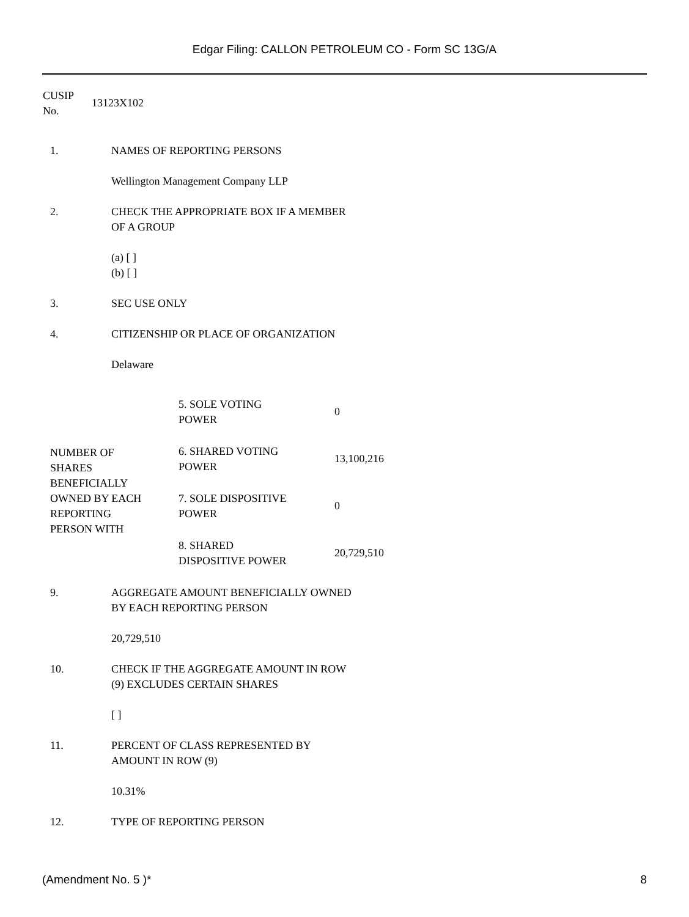Edgar Filing: CALLON PETROLEUM CO - Form SC 13G/A
| CUSIP No. | 13123X102 |
| 1. | NAMES OF REPORTING PERSONS Wellington Management Company LLP |
| 2. | CHECK THE APPROPRIATE BOX IF A MEMBER OF A GROUP (a) [ ] (b) [ ] |
| 3. | SEC USE ONLY |
| 4. | CITIZENSHIP OR PLACE OF ORGANIZATION Delaware |
| NUMBER OF SHARES BENEFICIALLY OWNED BY EACH REPORTING PERSON WITH | 5. SOLE VOTING POWER | 0 |
| | 6. SHARED VOTING POWER | 13,100,216 |
| | 7. SOLE DISPOSITIVE POWER | 0 |
| | 8. SHARED DISPOSITIVE POWER | 20,729,510 |
| 9. | AGGREGATE AMOUNT BENEFICIALLY OWNED BY EACH REPORTING PERSON 20,729,510 |
| 10. | CHECK IF THE AGGREGATE AMOUNT IN ROW (9) EXCLUDES CERTAIN SHARES [ ] |
| 11. | PERCENT OF CLASS REPRESENTED BY AMOUNT IN ROW (9) 10.31% |
| 12. | TYPE OF REPORTING PERSON |
(Amendment No. 5 )* 8